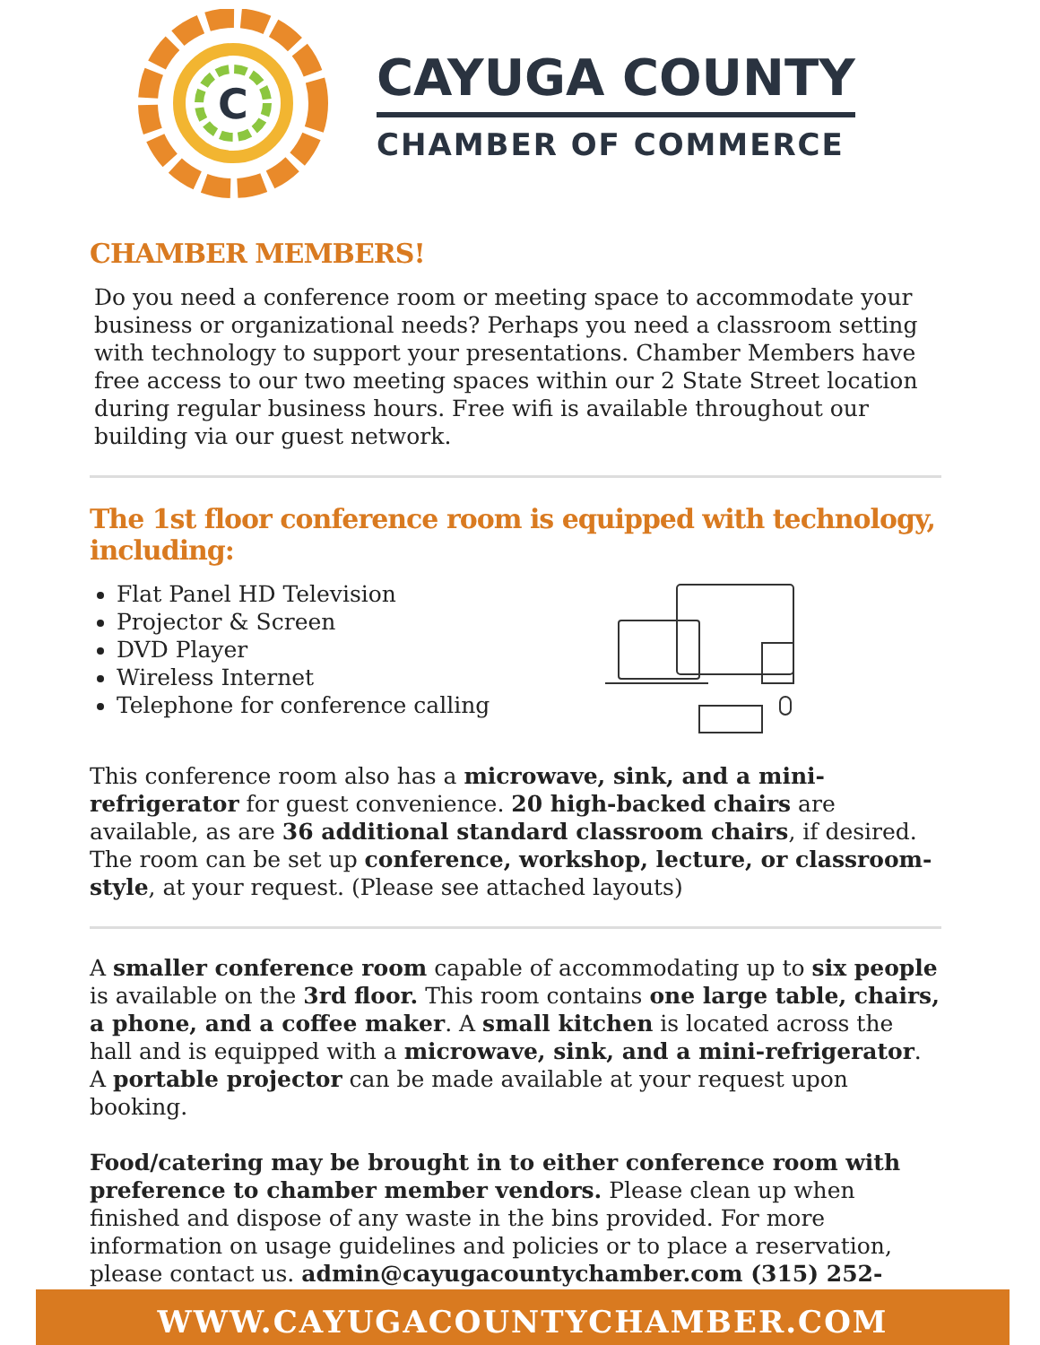C
CAYUGA COUNTY
CHAMBER OF COMMERCE
CHAMBER MEMBERS!
Do you need a conference room or meeting space to accommodate your business or organizational needs? Perhaps you need a classroom setting with technology to support your presentations. Chamber Members have free access to our two meeting spaces within our 2 State Street location during regular business hours. Free wifi is available throughout our building via our guest network.
The 1st floor conference room is equipped with technology, including:
Flat Panel HD Television
Projector & Screen
DVD Player
Wireless Internet
Telephone for conference calling
This conference room also has a microwave, sink, and a mini-refrigerator for guest convenience. 20 high-backed chairs are available, as are 36 additional standard classroom chairs, if desired. The room can be set up conference, workshop, lecture, or classroom-style, at your request. (Please see attached layouts)
A smaller conference room capable of accommodating up to six people is available on the 3rd floor. This room contains one large table, chairs, a phone, and a coffee maker. A small kitchen is located across the hall and is equipped with a microwave, sink, and a mini-refrigerator. A portable projector can be made available at your request upon booking.
Food/catering may be brought in to either conference room with preference to chamber member vendors. Please clean up when finished and dispose of any waste in the bins provided. For more information on usage guidelines and policies or to place a reservation, please contact us. admin@cayugacountychamber.com (315) 252-7291
WWW.CAYUGACOUNTYCHAMBER.COM